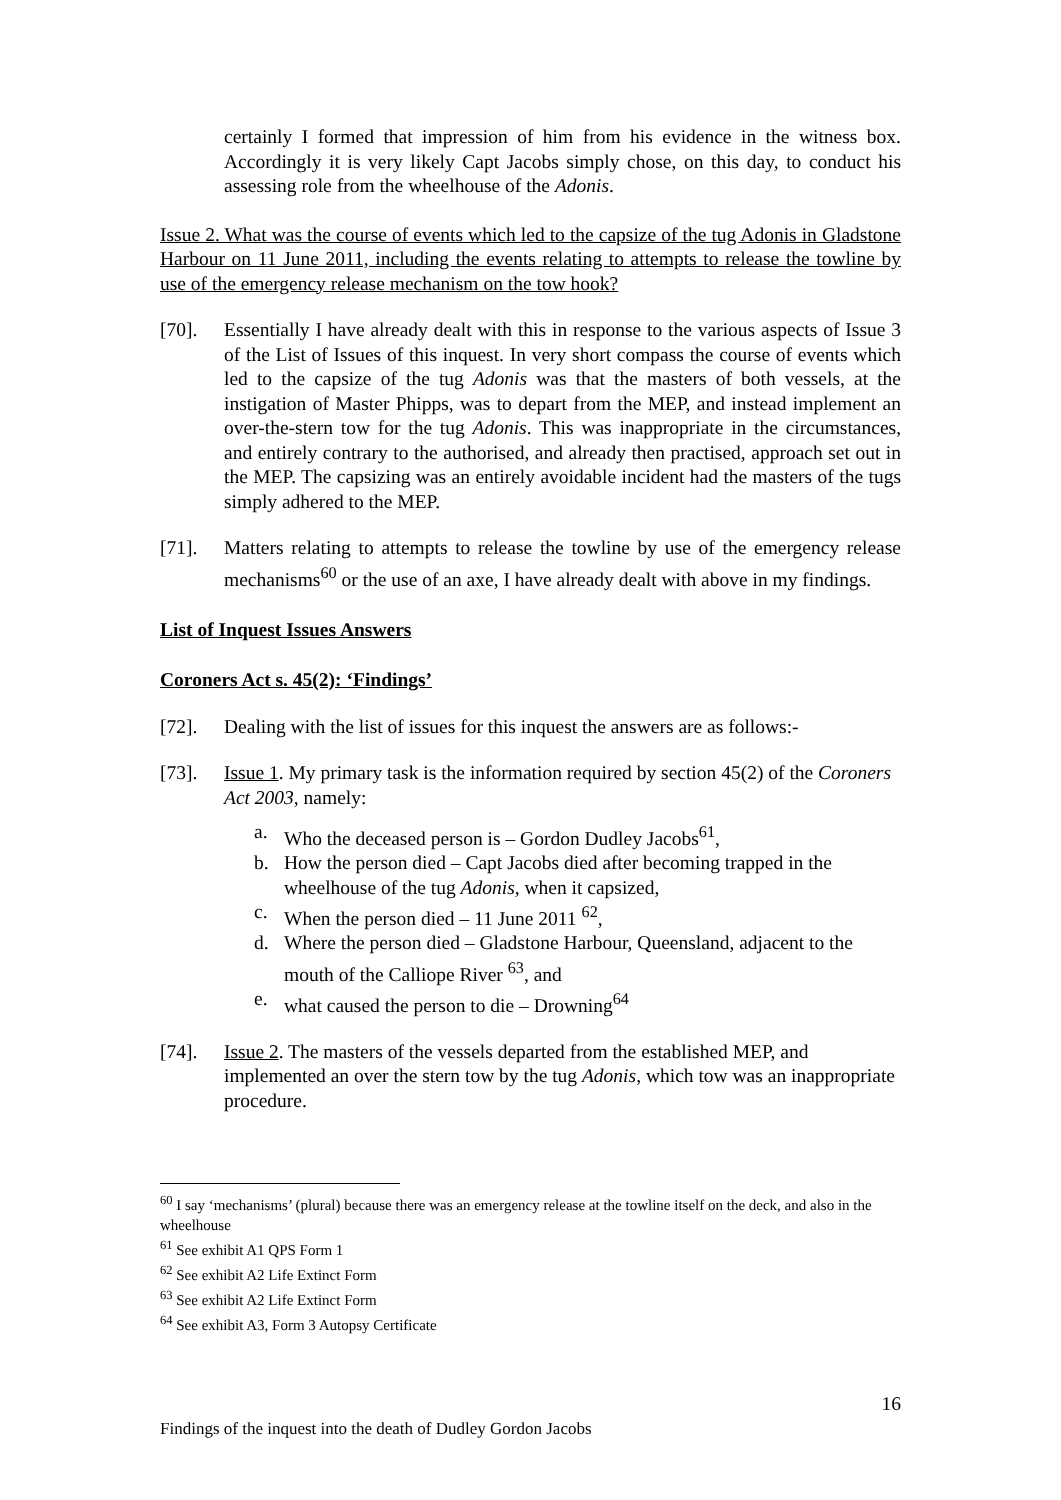certainly I formed that impression of him from his evidence in the witness box. Accordingly it is very likely Capt Jacobs simply chose, on this day, to conduct his assessing role from the wheelhouse of the Adonis.
Issue 2. What was the course of events which led to the capsize of the tug Adonis in Gladstone Harbour on 11 June 2011, including the events relating to attempts to release the towline by use of the emergency release mechanism on the tow hook?
[70]. Essentially I have already dealt with this in response to the various aspects of Issue 3 of the List of Issues of this inquest. In very short compass the course of events which led to the capsize of the tug Adonis was that the masters of both vessels, at the instigation of Master Phipps, was to depart from the MEP, and instead implement an over-the-stern tow for the tug Adonis. This was inappropriate in the circumstances, and entirely contrary to the authorised, and already then practised, approach set out in the MEP. The capsizing was an entirely avoidable incident had the masters of the tugs simply adhered to the MEP.
[71]. Matters relating to attempts to release the towline by use of the emergency release mechanisms<sup>60</sup> or the use of an axe, I have already dealt with above in my findings.
List of Inquest Issues Answers
Coroners Act s. 45(2): ‘Findings’
[72]. Dealing with the list of issues for this inquest the answers are as follows:-
[73]. Issue 1. My primary task is the information required by section 45(2) of the Coroners Act 2003, namely:
a. Who the deceased person is – Gordon Dudley Jacobs<sup>61</sup>,
b. How the person died – Capt Jacobs died after becoming trapped in the wheelhouse of the tug Adonis, when it capsized,
c. When the person died – 11 June 2011 <sup>62</sup>,
d. Where the person died – Gladstone Harbour, Queensland, adjacent to the mouth of the Calliope River <sup>63</sup>, and
e. what caused the person to die – Drowning<sup>64</sup>
[74]. Issue 2. The masters of the vessels departed from the established MEP, and implemented an over the stern tow by the tug Adonis, which tow was an inappropriate procedure.
<sup>60</sup> I say ‘mechanisms’ (plural) because there was an emergency release at the towline itself on the deck, and also in the wheelhouse
<sup>61</sup> See exhibit A1 QPS Form 1
<sup>62</sup> See exhibit A2 Life Extinct Form
<sup>63</sup> See exhibit A2 Life Extinct Form
<sup>64</sup> See exhibit A3, Form 3 Autopsy Certificate
16
Findings of the inquest into the death of Dudley Gordon Jacobs